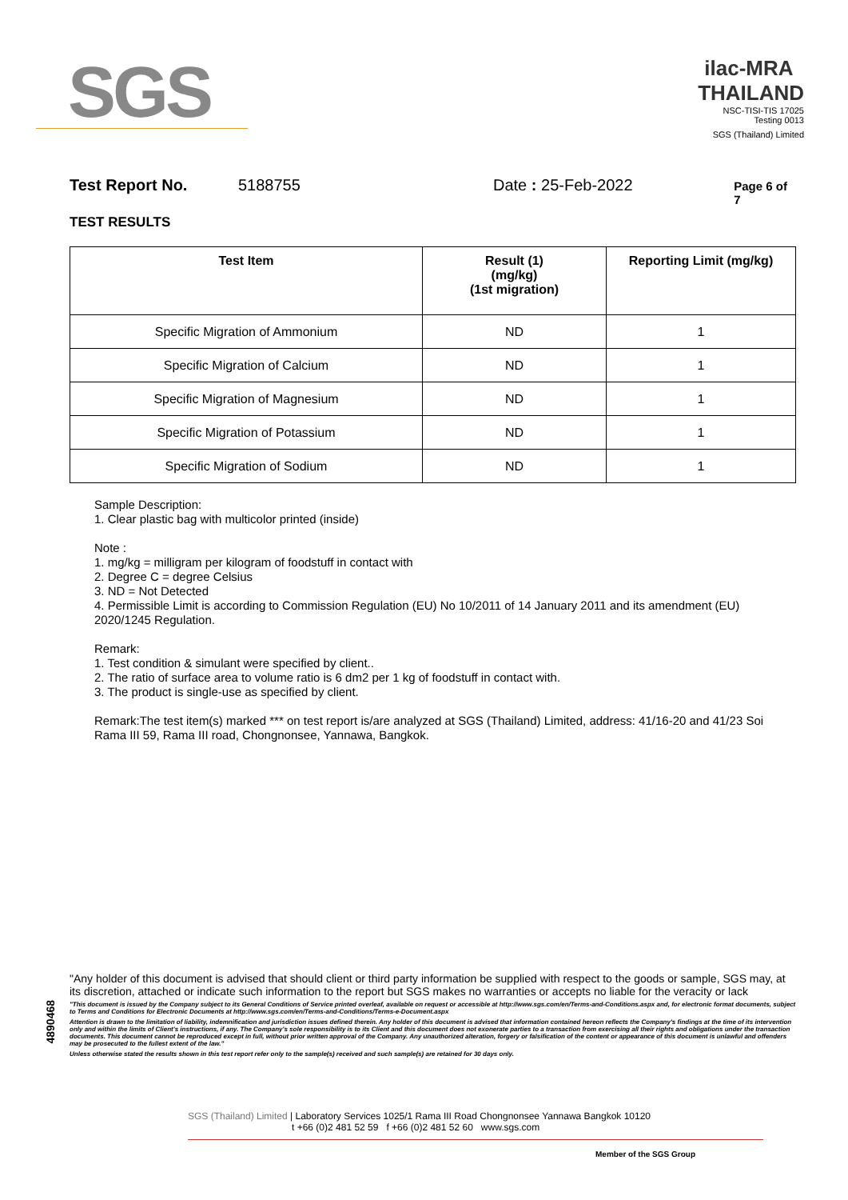SGS
ilac-MRA THAILAND
NSC-TISI-TIS 17025
Testing 0013
SGS (Thailand) Limited
Test Report No. 5188755 Date : 25-Feb-2022 Page 6 of 7
TEST RESULTS
| Test Item | Result (1) (mg/kg) (1st migration) | Reporting Limit (mg/kg) |
| --- | --- | --- |
| Specific Migration of Ammonium | ND | 1 |
| Specific Migration of Calcium | ND | 1 |
| Specific Migration of Magnesium | ND | 1 |
| Specific Migration of Potassium | ND | 1 |
| Specific Migration of Sodium | ND | 1 |
Sample Description:
1. Clear plastic bag with multicolor printed (inside)
Note :
1. mg/kg = milligram per kilogram of foodstuff in contact with
2. Degree C = degree Celsius
3. ND = Not Detected
4. Permissible Limit is according to Commission Regulation (EU) No 10/2011 of 14 January 2011 and its amendment (EU) 2020/1245 Regulation.
Remark:
1. Test condition & simulant were specified by client..
2. The ratio of surface area to volume ratio is 6 dm2 per 1 kg of foodstuff in contact with.
3. The product is single-use as specified by client.
Remark:The test item(s) marked *** on test report is/are analyzed at SGS (Thailand) Limited, address: 41/16-20 and 41/23 Soi Rama III 59, Rama III road, Chongnonsee, Yannawa, Bangkok.
4890468
"Any holder of this document is advised that should client or third party information be supplied with respect to the goods or sample, SGS may, at its discretion, attached or indicate such information to the report but SGS makes no warranties or accepts no liable for the veracity or lack
"This document is issued by the Company subject to its General Conditions of Service printed overleaf, available on request or accessible at http://www.sgs.com/en/Terms-and-Conditions.aspx and, for electronic format documents, subject to Terms and Conditions for Electronic Documents at http://www.sgs.com/en/Terms-and-Conditions/Terms-e-Document.aspx
Attention is drawn to the limitation of liability, indemnification and jurisdiction issues defined therein. Any holder of this document is advised that information contained hereon reflects the Company's findings at the time of its intervention only and within the limits of Client's instructions, if any. The Company's sole responsibility is to its Client and this document does not exonerate parties to a transaction from exercising all their rights and obligations under the transaction documents. This document cannot be reproduced except in full, without prior written approval of the Company. Any unauthorized alteration, forgery or falsification of the content or appearance of this document is unlawful and offenders may be prosecuted to the fullest extent of the law."
Unless otherwise stated the results shown in this test report refer only to the sample(s) received and such sample(s) are retained for 30 days only.
SGS (Thailand) Limited | Laboratory Services 1025/1 Rama III Road Chongnonsee Yannawa Bangkok 10120
t +66 (0)2 481 52 59 f +66 (0)2 481 52 60 www.sgs.com
Member of the SGS Group